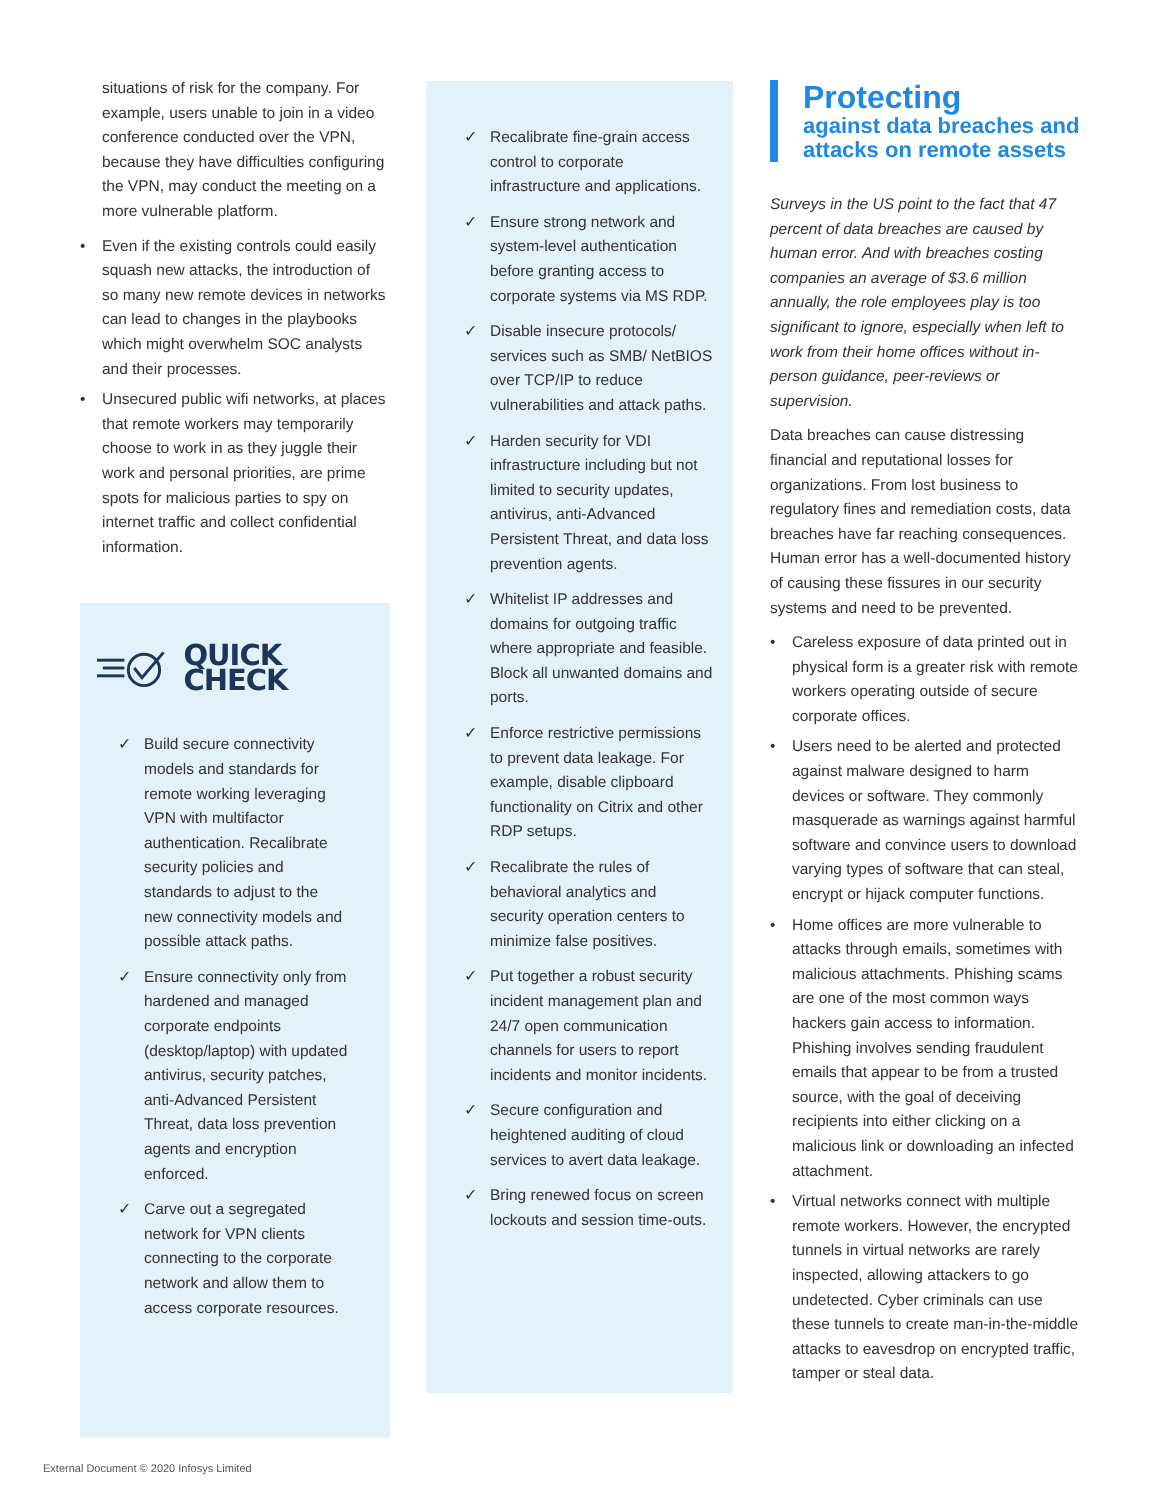situations of risk for the company. For example, users unable to join in a video conference conducted over the VPN, because they have difficulties configuring the VPN, may conduct the meeting on a more vulnerable platform.
• Even if the existing controls could easily squash new attacks, the introduction of so many new remote devices in networks can lead to changes in the playbooks which might overwhelm SOC analysts and their processes.
• Unsecured public wifi networks, at places that remote workers may temporarily choose to work in as they juggle their work and personal priorities, are prime spots for malicious parties to spy on internet traffic and collect confidential information.
QUICK CHECK
✓ Build secure connectivity models and standards for remote working leveraging VPN with multifactor authentication. Recalibrate security policies and standards to adjust to the new connectivity models and possible attack paths.
✓ Ensure connectivity only from hardened and managed corporate endpoints (desktop/laptop) with updated antivirus, security patches, anti-Advanced Persistent Threat, data loss prevention agents and encryption enforced.
✓ Carve out a segregated network for VPN clients connecting to the corporate network and allow them to access corporate resources.
✓ Recalibrate fine-grain access control to corporate infrastructure and applications.
✓ Ensure strong network and system-level authentication before granting access to corporate systems via MS RDP.
✓ Disable insecure protocols/ services such as SMB/ NetBIOS over TCP/IP to reduce vulnerabilities and attack paths.
✓ Harden security for VDI infrastructure including but not limited to security updates, antivirus, anti-Advanced Persistent Threat, and data loss prevention agents.
✓ Whitelist IP addresses and domains for outgoing traffic where appropriate and feasible. Block all unwanted domains and ports.
✓ Enforce restrictive permissions to prevent data leakage. For example, disable clipboard functionality on Citrix and other RDP setups.
✓ Recalibrate the rules of behavioral analytics and security operation centers to minimize false positives.
✓ Put together a robust security incident management plan and 24/7 open communication channels for users to report incidents and monitor incidents.
✓ Secure configuration and heightened auditing of cloud services to avert data leakage.
✓ Bring renewed focus on screen lockouts and session time-outs.
Protecting
against data breaches and attacks on remote assets
Surveys in the US point to the fact that 47 percent of data breaches are caused by human error. And with breaches costing companies an average of $3.6 million annually, the role employees play is too significant to ignore, especially when left to work from their home offices without in-person guidance, peer-reviews or supervision.
Data breaches can cause distressing financial and reputational losses for organizations. From lost business to regulatory fines and remediation costs, data breaches have far reaching consequences. Human error has a well-documented history of causing these fissures in our security systems and need to be prevented.
• Careless exposure of data printed out in physical form is a greater risk with remote workers operating outside of secure corporate offices.
• Users need to be alerted and protected against malware designed to harm devices or software. They commonly masquerade as warnings against harmful software and convince users to download varying types of software that can steal, encrypt or hijack computer functions.
• Home offices are more vulnerable to attacks through emails, sometimes with malicious attachments. Phishing scams are one of the most common ways hackers gain access to information. Phishing involves sending fraudulent emails that appear to be from a trusted source, with the goal of deceiving recipients into either clicking on a malicious link or downloading an infected attachment.
• Virtual networks connect with multiple remote workers. However, the encrypted tunnels in virtual networks are rarely inspected, allowing attackers to go undetected. Cyber criminals can use these tunnels to create man-in-the-middle attacks to eavesdrop on encrypted traffic, tamper or steal data.
External Document © 2020 Infosys Limited